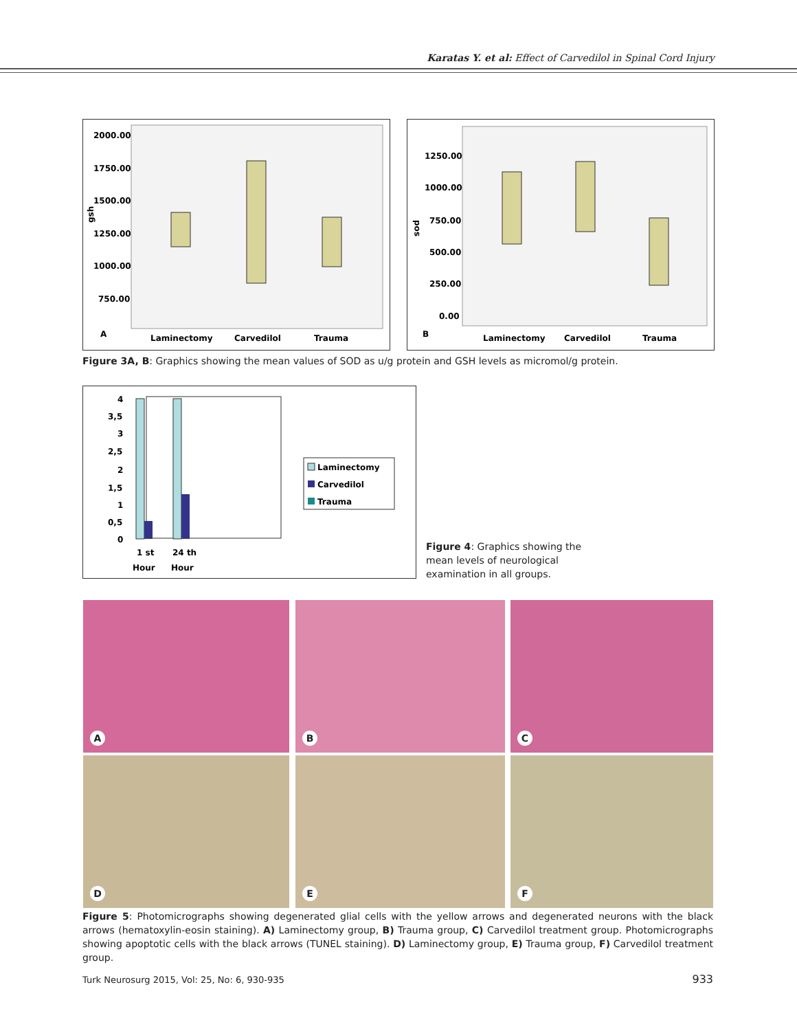Karatas Y. et al: Effect of Carvedilol in Spinal Cord Injury
2000.00
1750.00
1500.00
1250.00
1000.00
750.00
gsh
A
Laminectomy
Carvedilol
Trauma
1250.00
1000.00
750.00
500.00
250.00
0.00
sod
B
Laminectomy
Carvedilol
Trauma
Figure 3A, B: Graphics showing the mean values of SOD as u/g protein and GSH levels as micromol/g protein.
4
3,5
3
2,5
2
1,5
1
0,5
0
1 st
24 th
Hour
Hour
Laminectomy
Carvedilol
Trauma
Figure 4: Graphics showing the mean levels of neurological examination in all groups.
A B C
D E F
Figure 5: Photomicrographs showing degenerated glial cells with the yellow arrows and degenerated neurons with the black arrows (hematoxylin-eosin staining). A) Laminectomy group, B) Trauma group, C) Carvedilol treatment group. Photomicrographs showing apoptotic cells with the black arrows (TUNEL staining). D) Laminectomy group, E) Trauma group, F) Carvedilol treatment group.
Turk Neurosurg 2015, Vol: 25, No: 6, 930-935
933